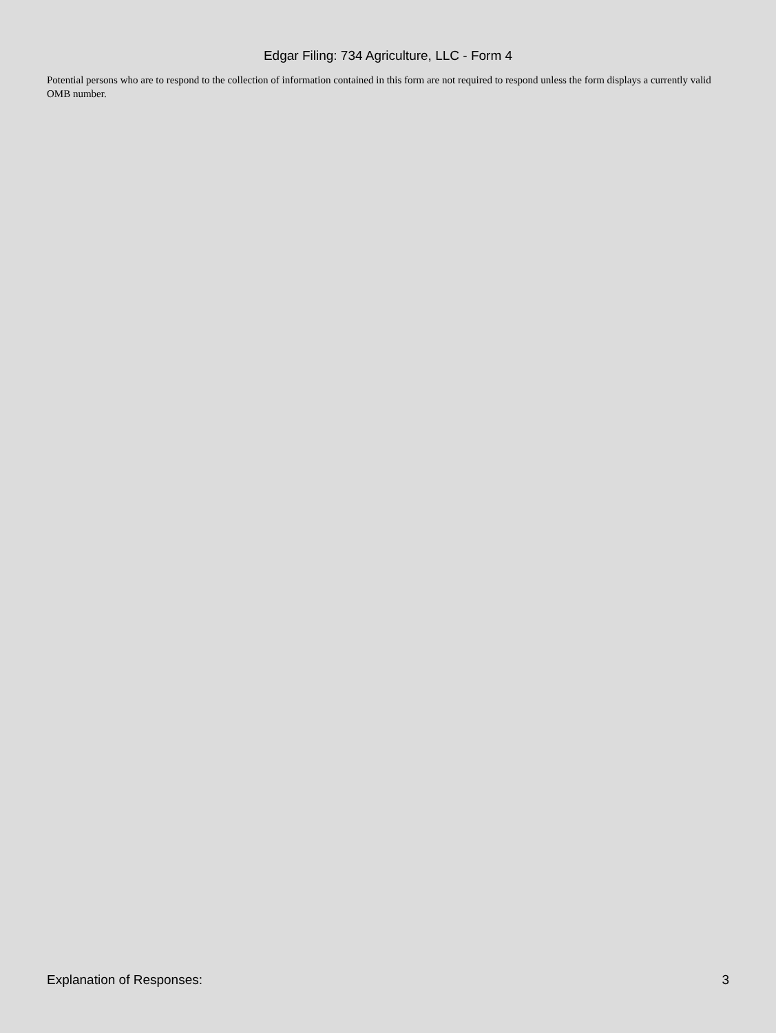Edgar Filing: 734 Agriculture, LLC - Form 4
Potential persons who are to respond to the collection of information contained in this form are not required to respond unless the form displays a currently valid OMB number.
Explanation of Responses: 3